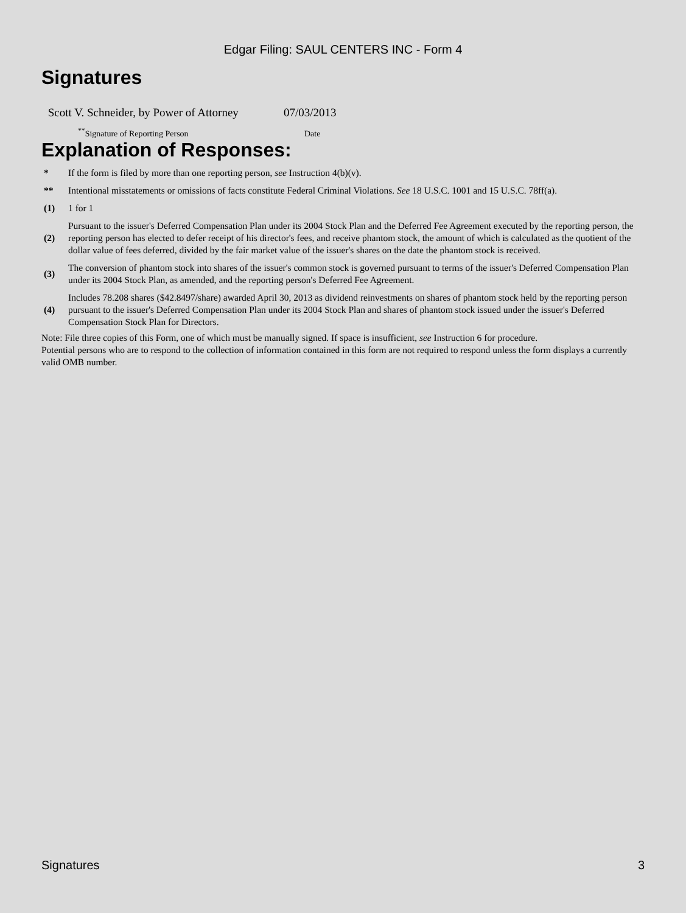Edgar Filing: SAUL CENTERS INC - Form 4
Signatures
| Scott V. Schneider, by Power of Attorney | 07/03/2013 |
| <sup>**</sup> Signature of Reporting Person | Date |
Explanation of Responses:
| * | If the form is filed by more than one reporting person, see Instruction 4(b)(v). |
| ** | Intentional misstatements or omissions of facts constitute Federal Criminal Violations. See 18 U.S.C. 1001 and 15 U.S.C. 78ff(a). |
| (1) | 1 for 1 |
| (2) | Pursuant to the issuer's Deferred Compensation Plan under its 2004 Stock Plan and the Deferred Fee Agreement executed by the reporting person, the reporting person has elected to defer receipt of his director's fees, and receive phantom stock, the amount of which is calculated as the quotient of the dollar value of fees deferred, divided by the fair market value of the issuer's shares on the date the phantom stock is received. |
| (3) | The conversion of phantom stock into shares of the issuer's common stock is governed pursuant to terms of the issuer's Deferred Compensation Plan under its 2004 Stock Plan, as amended, and the reporting person's Deferred Fee Agreement. |
| (4) | Includes 78.208 shares ($42.8497/share) awarded April 30, 2013 as dividend reinvestments on shares of phantom stock held by the reporting person pursuant to the issuer's Deferred Compensation Plan under its 2004 Stock Plan and shares of phantom stock issued under the issuer's Deferred Compensation Stock Plan for Directors. |
Note: File three copies of this Form, one of which must be manually signed. If space is insufficient, see Instruction 6 for procedure.
Potential persons who are to respond to the collection of information contained in this form are not required to respond unless the form displays a currently valid OMB number.
Signatures 3